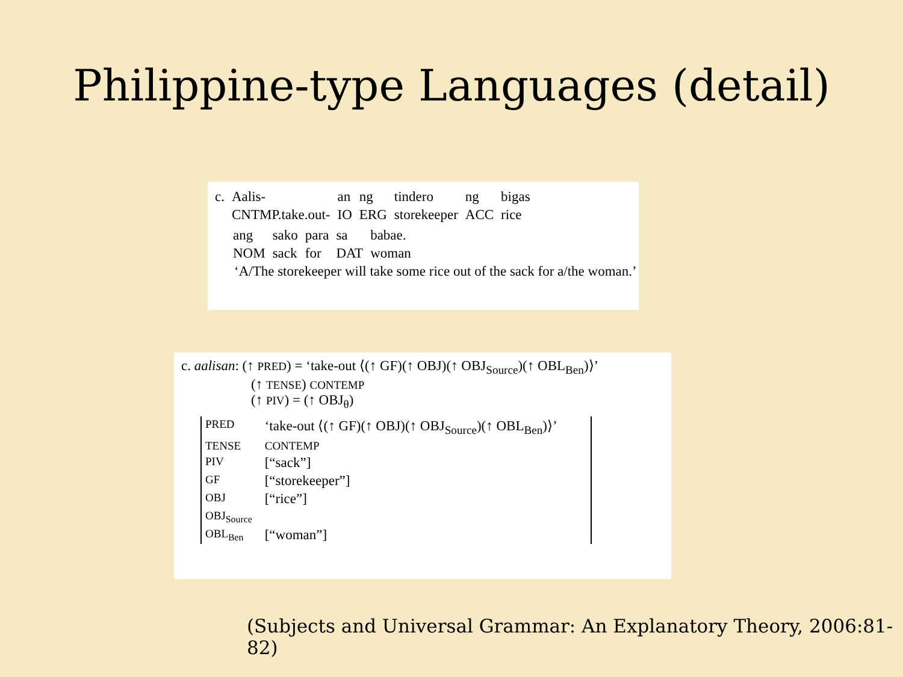Philippine-type Languages (detail)
| c. | Aalis- | an | ng | tindero | ng | bigas |
| | CNTMP.take.out- | IO | ERG | storekeeper | ACC | rice |
| ang | sako | para | sa | babae. |
| NOM | sack | for | DAT | woman |
‘A/The storekeeper will take some rice out of the sack for a/the woman.’
c. aalisan: (↑ PRED) = ‘take-out ⟨(↑ GF)(↑ OBJ)(↑ OBJ<sub>Source</sub>)(↑ OBL<sub>Ben</sub>)⟩’
(↑ TENSE) CONTEMP
(↑ PIV) = (↑ OBJ<sub>θ</sub>)
| PRED | ‘take-out ⟨(↑ GF)(↑ OBJ)(↑ OBJ<sub>Source</sub>)(↑ OBL<sub>Ben</sub>)⟩’ |
| TENSE | CONTEMP |
| PIV | [“sack”] |
| GF | [“storekeeper”] |
| OBJ | [“rice”] |
| OBJ<sub>Source</sub> | |
| OBL<sub>Ben</sub> | [“woman”] |
(Subjects and Universal Grammar: An Explanatory Theory, 2006:81-82)